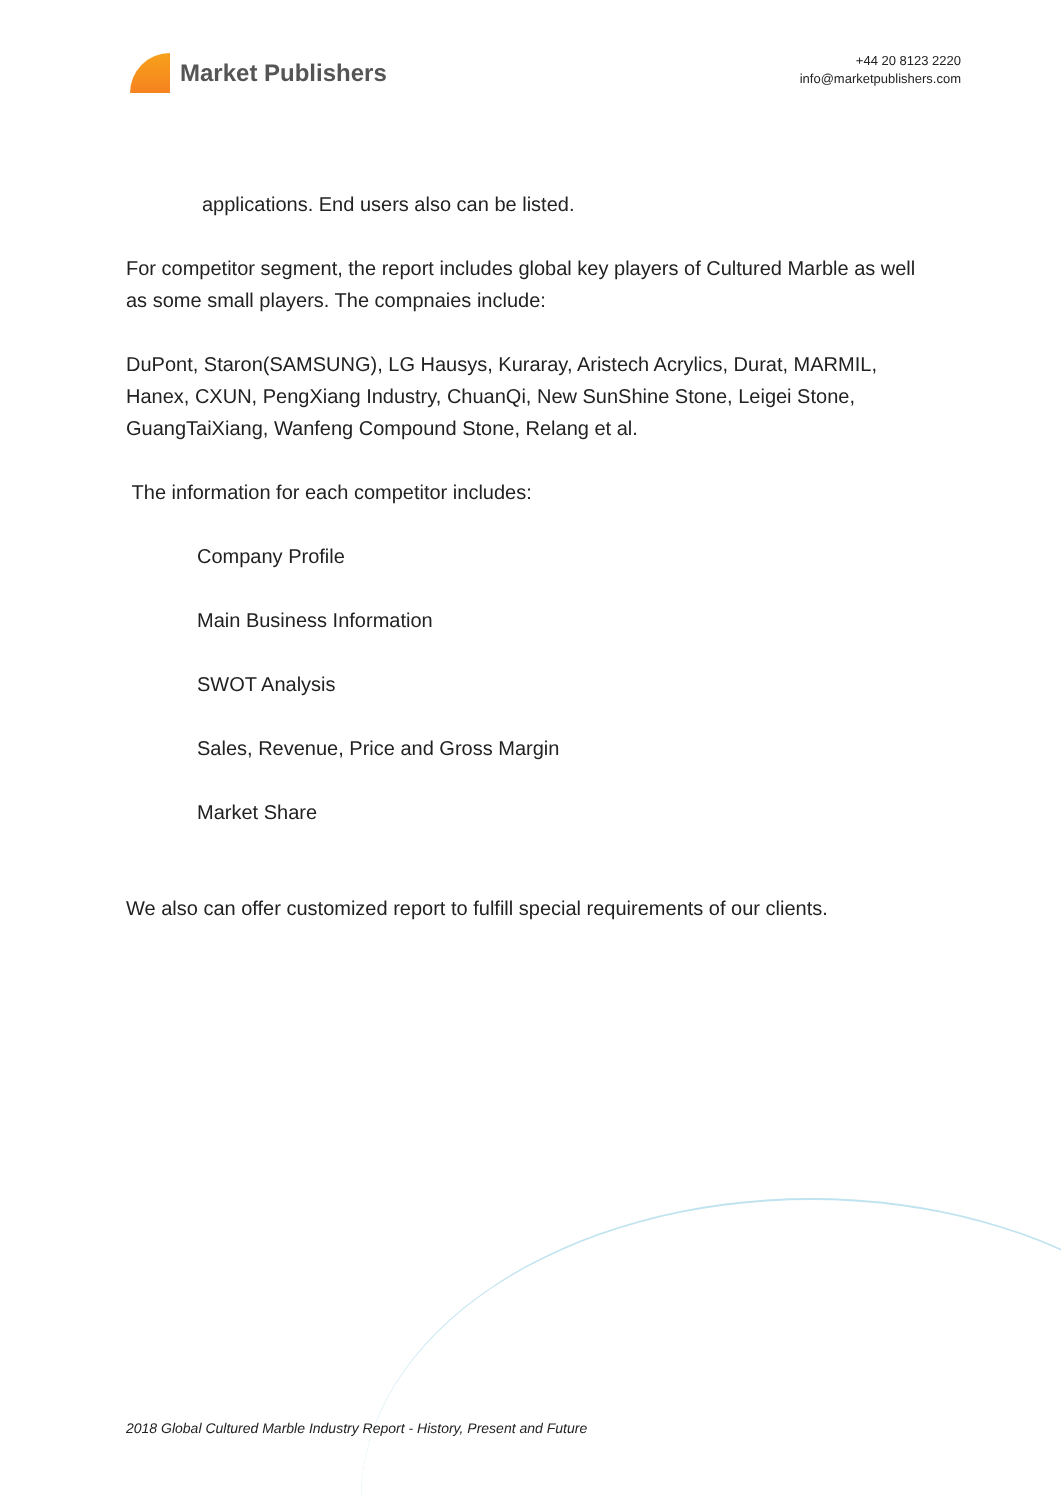Market Publishers
+44 20 8123 2220
info@marketpublishers.com
applications. End users also can be listed.
For competitor segment, the report includes global key players of Cultured Marble as well as some small players. The compnaies include:
DuPont, Staron(SAMSUNG), LG Hausys, Kuraray, Aristech Acrylics, Durat, MARMIL, Hanex, CXUN, PengXiang Industry, ChuanQi, New SunShine Stone, Leigei Stone, GuangTaiXiang, Wanfeng Compound Stone, Relang et al.
The information for each competitor includes:
Company Profile
Main Business Information
SWOT Analysis
Sales, Revenue, Price and Gross Margin
Market Share
We also can offer customized report to fulfill special requirements of our clients.
2018 Global Cultured Marble Industry Report - History, Present and Future